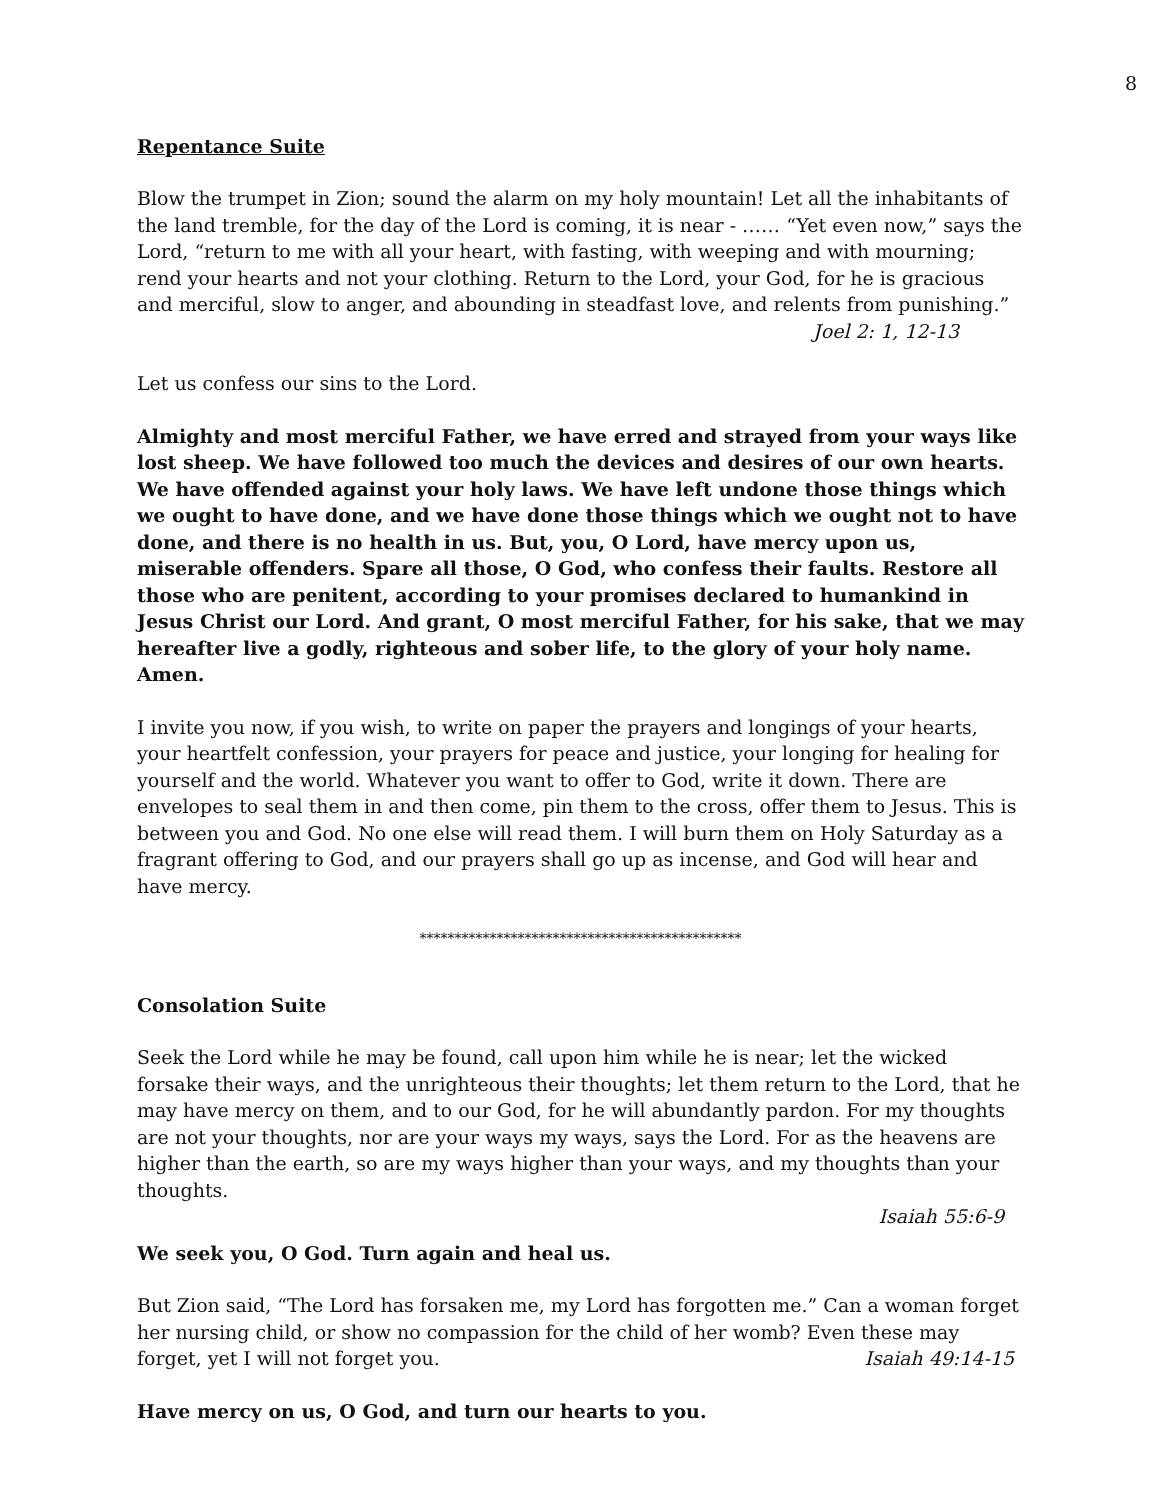8
Repentance Suite
Blow the trumpet in Zion; sound the alarm on my holy mountain! Let all the inhabitants of the land tremble, for the day of the Lord is coming, it is near - …… “Yet even now,” says the Lord, “return to me with all your heart, with fasting, with weeping and with mourning; rend your hearts and not your clothing. Return to the Lord, your God, for he is gracious and merciful, slow to anger, and abounding in steadfast love, and relents from punishing.”
Joel 2: 1, 12-13
Let us confess our sins to the Lord.
Almighty and most merciful Father, we have erred and strayed from your ways like lost sheep. We have followed too much the devices and desires of our own hearts. We have offended against your holy laws. We have left undone those things which we ought to have done, and we have done those things which we ought not to have done, and there is no health in us. But, you, O Lord, have mercy upon us, miserable offenders. Spare all those, O God, who confess their faults. Restore all those who are penitent, according to your promises declared to humankind in Jesus Christ our Lord. And grant, O most merciful Father, for his sake, that we may hereafter live a godly, righteous and sober life, to the glory of your holy name. Amen.
I invite you now, if you wish, to write on paper the prayers and longings of your hearts, your heartfelt confession, your prayers for peace and justice, your longing for healing for yourself and the world. Whatever you want to offer to God, write it down. There are envelopes to seal them in and then come, pin them to the cross, offer them to Jesus. This is between you and God. No one else will read them. I will burn them on Holy Saturday as a fragrant offering to God, and our prayers shall go up as incense, and God will hear and have mercy.
**********************************************
Consolation Suite
Seek the Lord while he may be found, call upon him while he is near; let the wicked forsake their ways, and the unrighteous their thoughts; let them return to the Lord, that he may have mercy on them, and to our God, for he will abundantly pardon. For my thoughts are not your thoughts, nor are your ways my ways, says the Lord. For as the heavens are higher than the earth, so are my ways higher than your ways, and my thoughts than your thoughts.
Isaiah 55:6-9
We seek you, O God. Turn again and heal us.
But Zion said, “The Lord has forsaken me, my Lord has forgotten me.” Can a woman forget her nursing child, or show no compassion for the child of her womb? Even these may forget, yet I will not forget you. Isaiah 49:14-15
Have mercy on us, O God, and turn our hearts to you.